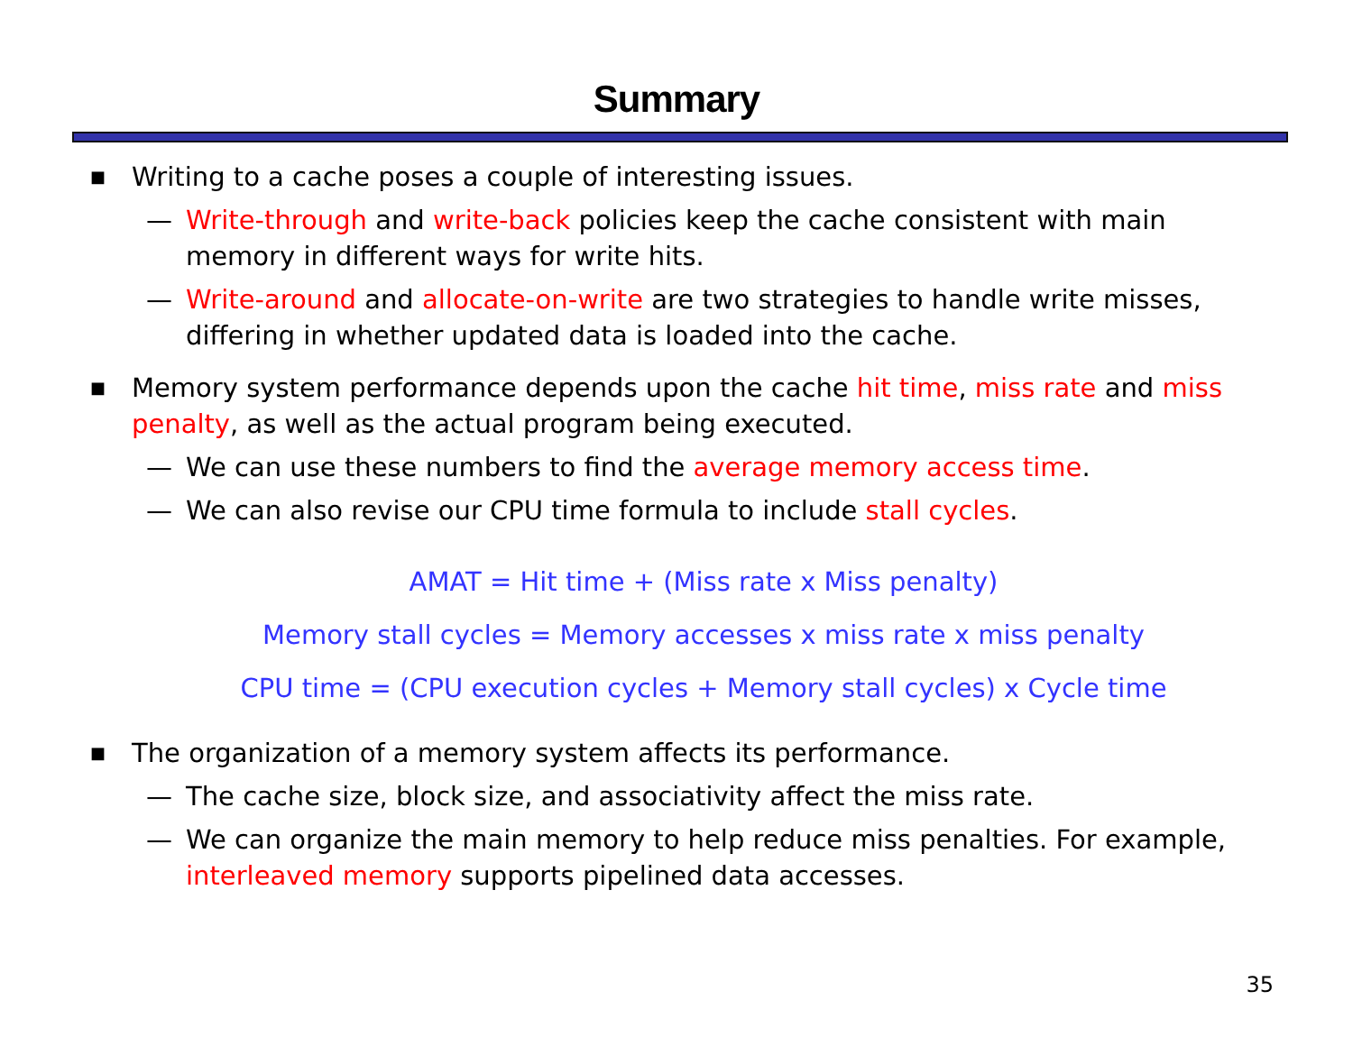Summary
■ Writing to a cache poses a couple of interesting issues.
— Write-through and write-back policies keep the cache consistent with main memory in different ways for write hits.
— Write-around and allocate-on-write are two strategies to handle write misses, differing in whether updated data is loaded into the cache.
■ Memory system performance depends upon the cache hit time, miss rate and miss penalty, as well as the actual program being executed.
— We can use these numbers to find the average memory access time.
— We can also revise our CPU time formula to include stall cycles.
AMAT = Hit time + (Miss rate x Miss penalty)
Memory stall cycles = Memory accesses x miss rate x miss penalty
CPU time = (CPU execution cycles + Memory stall cycles) x Cycle time
■ The organization of a memory system affects its performance.
— The cache size, block size, and associativity affect the miss rate.
— We can organize the main memory to help reduce miss penalties. For example, interleaved memory supports pipelined data accesses.
35